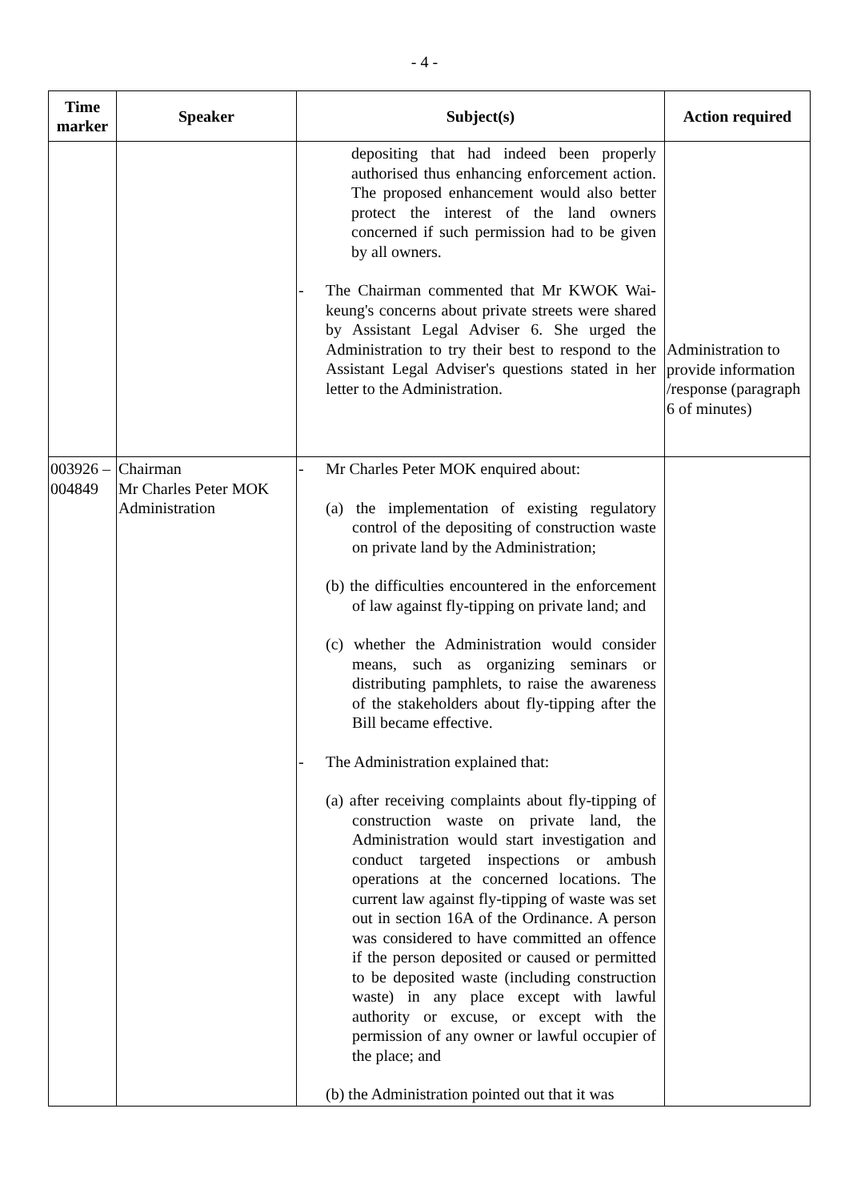- 4 -
| Time marker | Speaker | Subject(s) | Action required |
| --- | --- | --- | --- |
| | | depositing that had indeed been properly authorised thus enhancing enforcement action. The proposed enhancement would also better protect the interest of the land owners concerned if such permission had to be given by all owners. - The Chairman commented that Mr KWOK Wai-keung's concerns about private streets were shared by Assistant Legal Adviser 6. She urged the Administration to try their best to respond to the Assistant Legal Adviser's questions stated in her letter to the Administration. | Administration to provide information /response (paragraph 6 of minutes) |
| 003926 – 004849 | Chairman Mr Charles Peter MOK Administration | - Mr Charles Peter MOK enquired about: (a) the implementation of existing regulatory control of the depositing of construction waste on private land by the Administration; (b) the difficulties encountered in the enforcement of law against fly-tipping on private land; and (c) whether the Administration would consider means, such as organizing seminars or distributing pamphlets, to raise the awareness of the stakeholders about fly-tipping after the Bill became effective. - The Administration explained that: (a) after receiving complaints about fly-tipping of construction waste on private land, the Administration would start investigation and conduct targeted inspections or ambush operations at the concerned locations. The current law against fly-tipping of waste was set out in section 16A of the Ordinance. A person was considered to have committed an offence if the person deposited or caused or permitted to be deposited waste (including construction waste) in any place except with lawful authority or excuse, or except with the permission of any owner or lawful occupier of the place; and (b) the Administration pointed out that it was | |